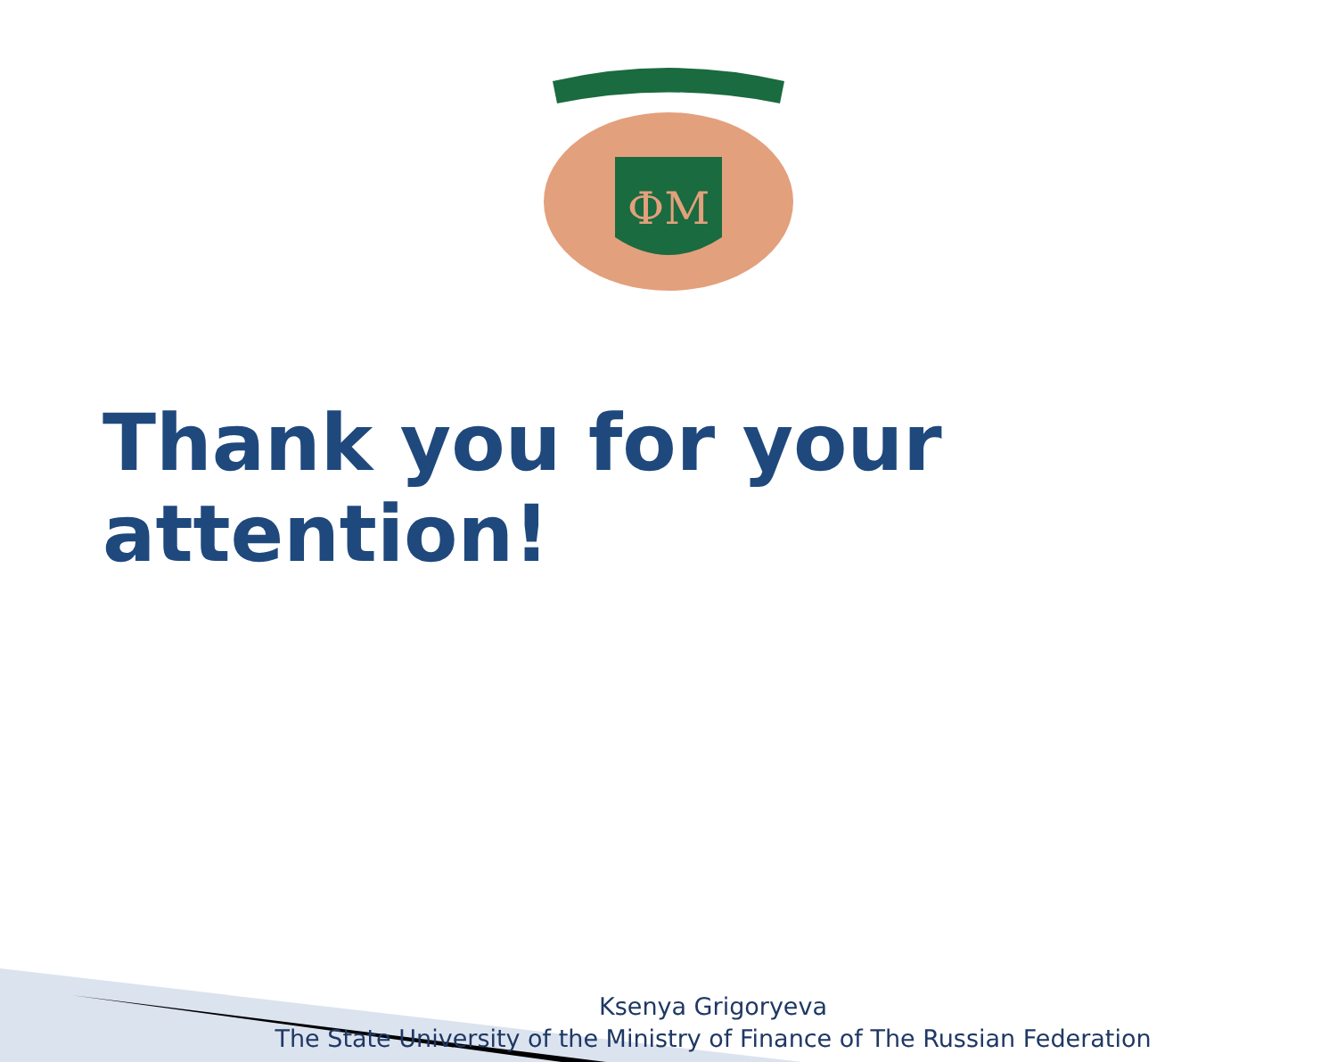ФМ
Thank you for your attention!
Ksenya Grigoryeva
The State University of the Ministry of Finance of The Russian Federation